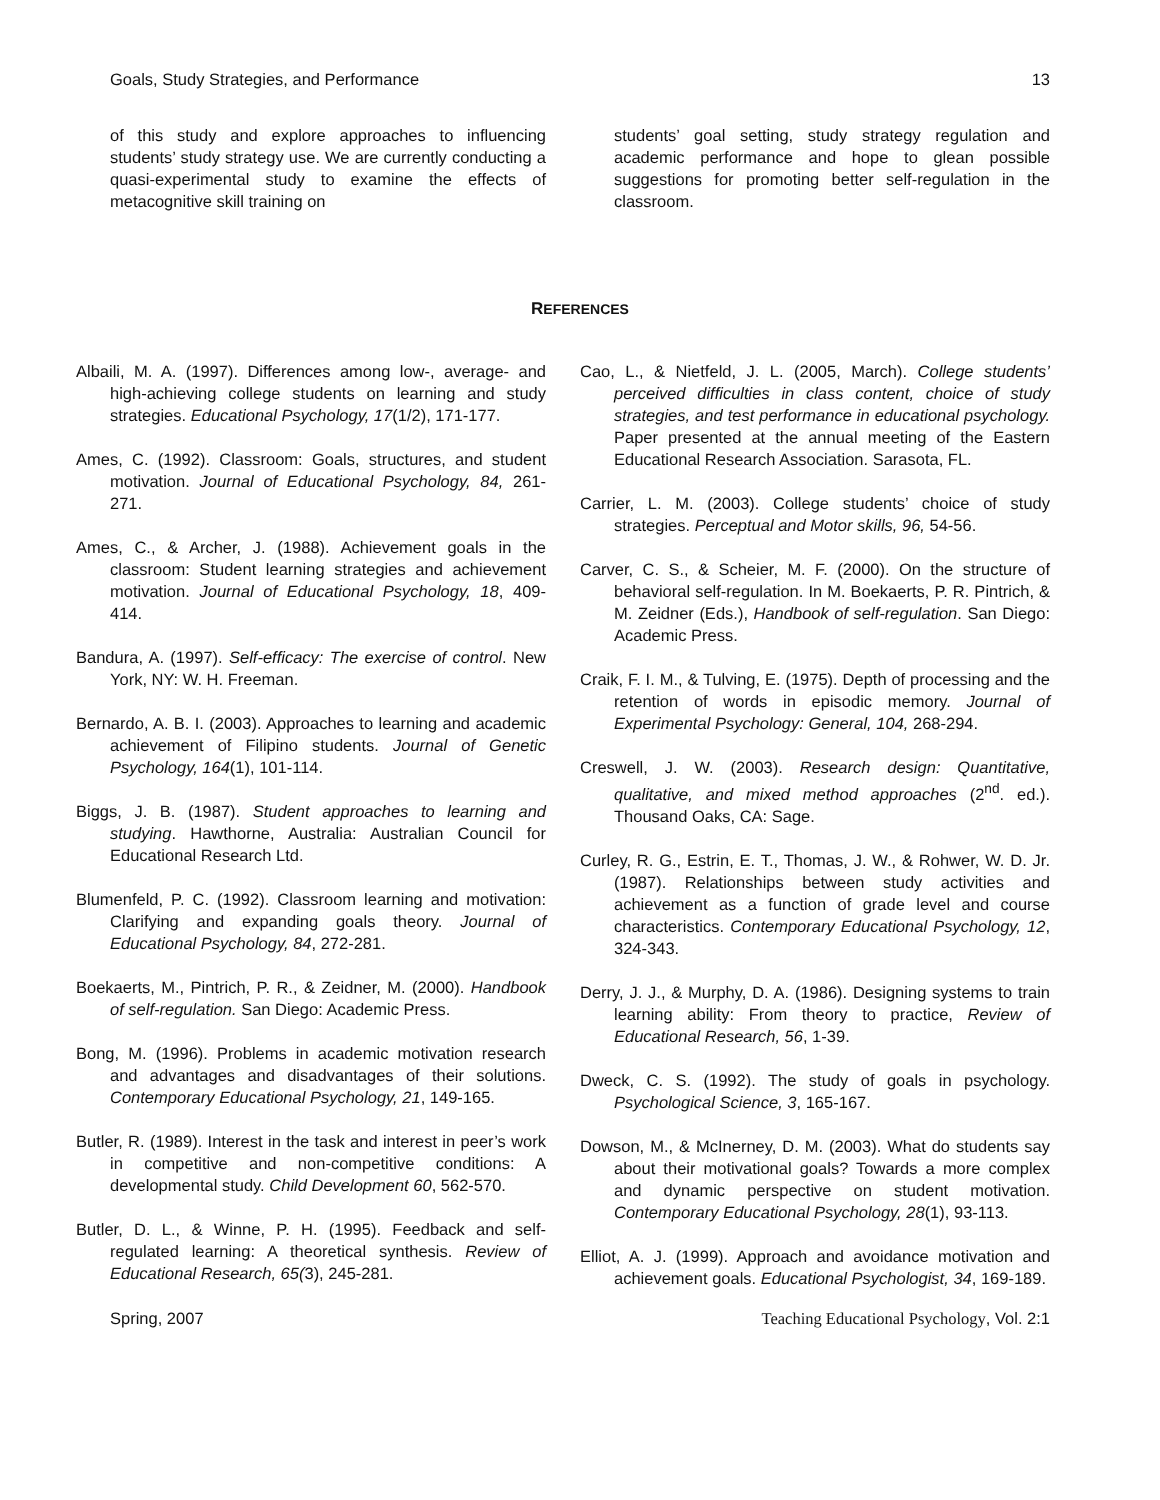Goals, Study Strategies, and Performance 13
of this study and explore approaches to influencing students’ study strategy use. We are currently conducting a quasi-experimental study to examine the effects of metacognitive skill training on
students’ goal setting, study strategy regulation and academic performance and hope to glean possible suggestions for promoting better self-regulation in the classroom.
REFERENCES
Albaili, M. A. (1997). Differences among low-, average- and high-achieving college students on learning and study strategies. Educational Psychology, 17(1/2), 171-177.
Ames, C. (1992). Classroom: Goals, structures, and student motivation. Journal of Educational Psychology, 84, 261-271.
Ames, C., & Archer, J. (1988). Achievement goals in the classroom: Student learning strategies and achievement motivation. Journal of Educational Psychology, 18, 409-414.
Bandura, A. (1997). Self-efficacy: The exercise of control. New York, NY: W. H. Freeman.
Bernardo, A. B. I. (2003). Approaches to learning and academic achievement of Filipino students. Journal of Genetic Psychology, 164(1), 101-114.
Biggs, J. B. (1987). Student approaches to learning and studying. Hawthorne, Australia: Australian Council for Educational Research Ltd.
Blumenfeld, P. C. (1992). Classroom learning and motivation: Clarifying and expanding goals theory. Journal of Educational Psychology, 84, 272-281.
Boekaerts, M., Pintrich, P. R., & Zeidner, M. (2000). Handbook of self-regulation. San Diego: Academic Press.
Bong, M. (1996). Problems in academic motivation research and advantages and disadvantages of their solutions. Contemporary Educational Psychology, 21, 149-165.
Butler, R. (1989). Interest in the task and interest in peer’s work in competitive and non-competitive conditions: A developmental study. Child Development 60, 562-570.
Butler, D. L., & Winne, P. H. (1995). Feedback and self-regulated learning: A theoretical synthesis. Review of Educational Research, 65(3), 245-281.
Cao, L., & Nietfeld, J. L. (2005, March). College students’ perceived difficulties in class content, choice of study strategies, and test performance in educational psychology. Paper presented at the annual meeting of the Eastern Educational Research Association. Sarasota, FL.
Carrier, L. M. (2003). College students’ choice of study strategies. Perceptual and Motor skills, 96, 54-56.
Carver, C. S., & Scheier, M. F. (2000). On the structure of behavioral self-regulation. In M. Boekaerts, P. R. Pintrich, & M. Zeidner (Eds.), Handbook of self-regulation. San Diego: Academic Press.
Craik, F. I. M., & Tulving, E. (1975). Depth of processing and the retention of words in episodic memory. Journal of Experimental Psychology: General, 104, 268-294.
Creswell, J. W. (2003). Research design: Quantitative, qualitative, and mixed method approaches (2<sup>nd</sup>. ed.). Thousand Oaks, CA: Sage.
Curley, R. G., Estrin, E. T., Thomas, J. W., & Rohwer, W. D. Jr. (1987). Relationships between study activities and achievement as a function of grade level and course characteristics. Contemporary Educational Psychology, 12, 324-343.
Derry, J. J., & Murphy, D. A. (1986). Designing systems to train learning ability: From theory to practice, Review of Educational Research, 56, 1-39.
Dweck, C. S. (1992). The study of goals in psychology. Psychological Science, 3, 165-167.
Dowson, M., & McInerney, D. M. (2003). What do students say about their motivational goals? Towards a more complex and dynamic perspective on student motivation. Contemporary Educational Psychology, 28(1), 93-113.
Elliot, A. J. (1999). Approach and avoidance motivation and achievement goals. Educational Psychologist, 34, 169-189.
Spring, 2007 Teaching Educational Psychology, Vol. 2:1